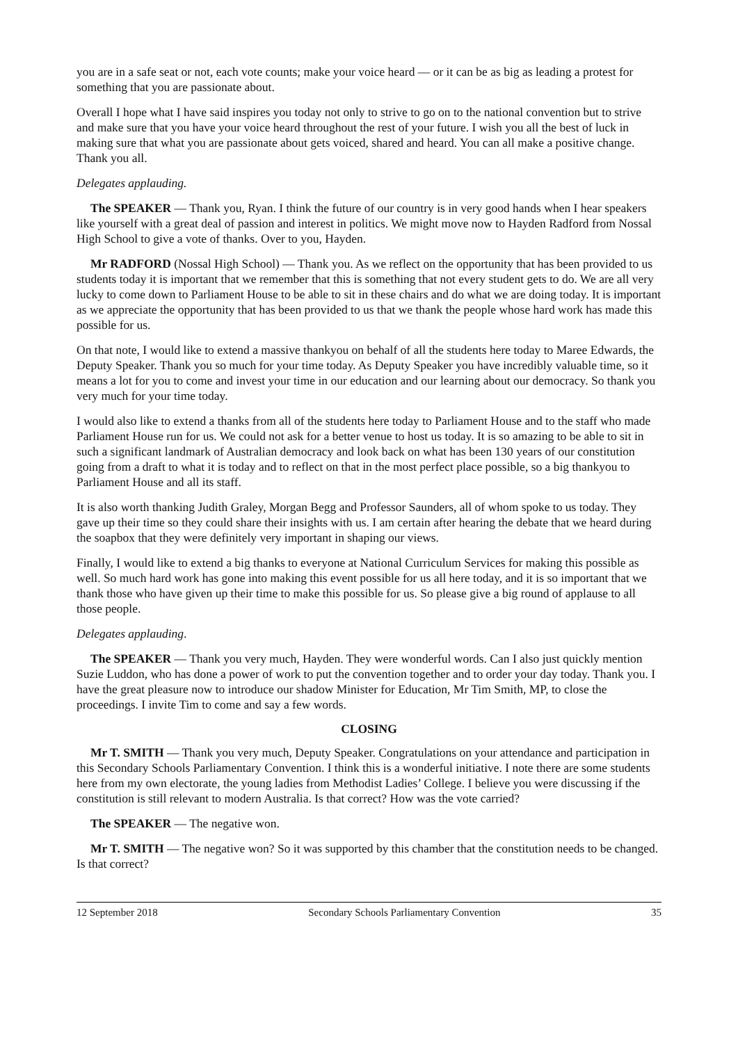you are in a safe seat or not, each vote counts; make your voice heard — or it can be as big as leading a protest for something that you are passionate about.
Overall I hope what I have said inspires you today not only to strive to go on to the national convention but to strive and make sure that you have your voice heard throughout the rest of your future. I wish you all the best of luck in making sure that what you are passionate about gets voiced, shared and heard. You can all make a positive change. Thank you all.
Delegates applauding.
The SPEAKER — Thank you, Ryan. I think the future of our country is in very good hands when I hear speakers like yourself with a great deal of passion and interest in politics. We might move now to Hayden Radford from Nossal High School to give a vote of thanks. Over to you, Hayden.
Mr RADFORD (Nossal High School) — Thank you. As we reflect on the opportunity that has been provided to us students today it is important that we remember that this is something that not every student gets to do. We are all very lucky to come down to Parliament House to be able to sit in these chairs and do what we are doing today. It is important as we appreciate the opportunity that has been provided to us that we thank the people whose hard work has made this possible for us.
On that note, I would like to extend a massive thankyou on behalf of all the students here today to Maree Edwards, the Deputy Speaker. Thank you so much for your time today. As Deputy Speaker you have incredibly valuable time, so it means a lot for you to come and invest your time in our education and our learning about our democracy. So thank you very much for your time today.
I would also like to extend a thanks from all of the students here today to Parliament House and to the staff who made Parliament House run for us. We could not ask for a better venue to host us today. It is so amazing to be able to sit in such a significant landmark of Australian democracy and look back on what has been 130 years of our constitution going from a draft to what it is today and to reflect on that in the most perfect place possible, so a big thankyou to Parliament House and all its staff.
It is also worth thanking Judith Graley, Morgan Begg and Professor Saunders, all of whom spoke to us today. They gave up their time so they could share their insights with us. I am certain after hearing the debate that we heard during the soapbox that they were definitely very important in shaping our views.
Finally, I would like to extend a big thanks to everyone at National Curriculum Services for making this possible as well. So much hard work has gone into making this event possible for us all here today, and it is so important that we thank those who have given up their time to make this possible for us. So please give a big round of applause to all those people.
Delegates applauding.
The SPEAKER — Thank you very much, Hayden. They were wonderful words. Can I also just quickly mention Suzie Luddon, who has done a power of work to put the convention together and to order your day today. Thank you. I have the great pleasure now to introduce our shadow Minister for Education, Mr Tim Smith, MP, to close the proceedings. I invite Tim to come and say a few words.
CLOSING
Mr T. SMITH — Thank you very much, Deputy Speaker. Congratulations on your attendance and participation in this Secondary Schools Parliamentary Convention. I think this is a wonderful initiative. I note there are some students here from my own electorate, the young ladies from Methodist Ladies’ College. I believe you were discussing if the constitution is still relevant to modern Australia. Is that correct? How was the vote carried?
The SPEAKER — The negative won.
Mr T. SMITH — The negative won? So it was supported by this chamber that the constitution needs to be changed. Is that correct?
12 September 2018 Secondary Schools Parliamentary Convention 35